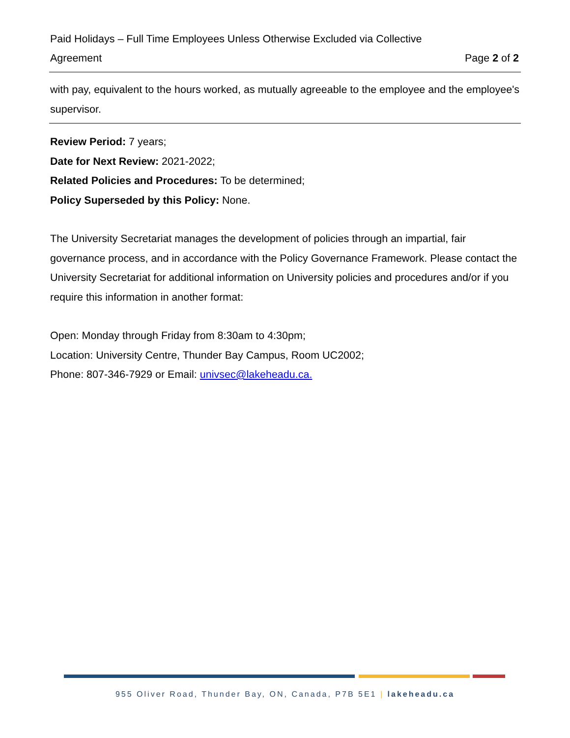Paid Holidays – Full Time Employees Unless Otherwise Excluded via Collective
Agreement Page 2 of 2
with pay, equivalent to the hours worked, as mutually agreeable to the employee and the employee's supervisor.
Review Period: 7 years;
Date for Next Review: 2021-2022;
Related Policies and Procedures: To be determined;
Policy Superseded by this Policy: None.
The University Secretariat manages the development of policies through an impartial, fair governance process, and in accordance with the Policy Governance Framework. Please contact the University Secretariat for additional information on University policies and procedures and/or if you require this information in another format:
Open: Monday through Friday from 8:30am to 4:30pm;
Location: University Centre, Thunder Bay Campus, Room UC2002;
Phone: 807-346-7929 or Email: univsec@lakeheadu.ca.
955 Oliver Road, Thunder Bay, ON, Canada, P7B 5E1 | lakeheadu.ca